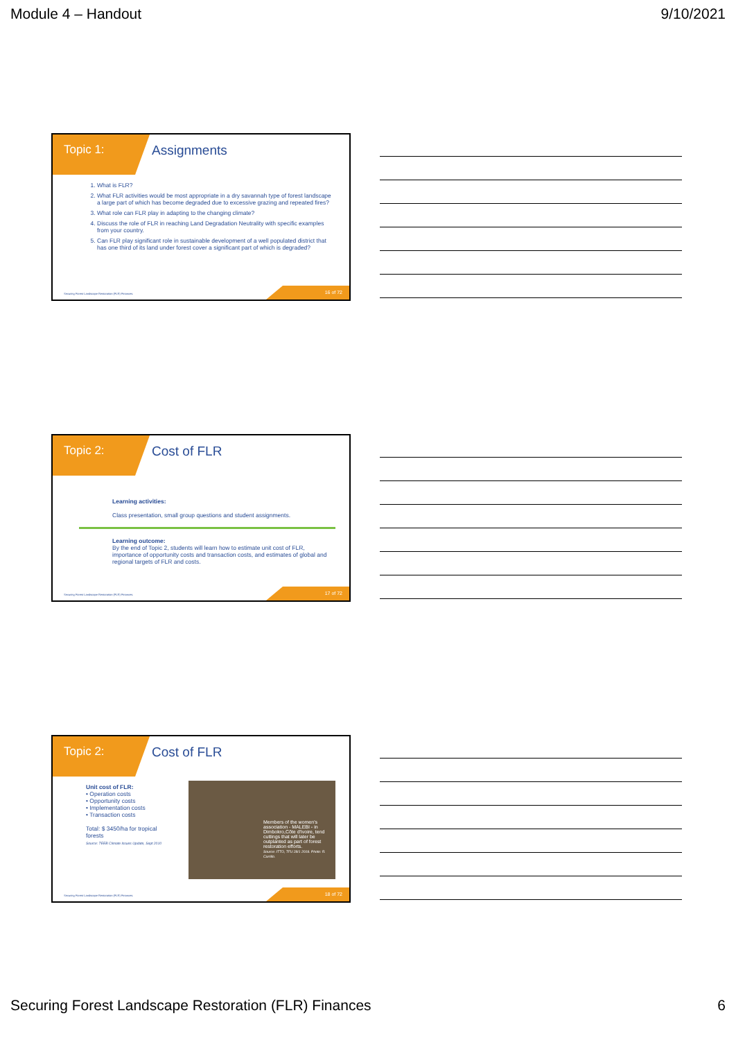Module 4 – Handout 9/10/2021
Topic 1:
Assignments
1. What is FLR?
2. What FLR activities would be most appropriate in a dry savannah type of forest landscape a large part of which has become degraded due to excessive grazing and repeated fires?
3. What role can FLR play in adapting to the changing climate?
4. Discuss the role of FLR in reaching Land Degradation Neutrality with specific examples from your country.
5. Can FLR play significant role in sustainable development of a well populated district that has one third of its land under forest cover a significant part of which is degraded?
Securing Forest Landscape Restoration (FLR) Finances.
16 of 72
Topic 2:
Cost of FLR
Learning activities:
Class presentation, small group questions and student assignments.
Learning outcome:
By the end of Topic 2, students will learn how to estimate unit cost of FLR, importance of opportunity costs and transaction costs, and estimates of global and regional targets of FLR and costs.
Securing Forest Landscape Restoration (FLR) Finances.
17 of 72
Topic 2:
Cost of FLR
Unit cost of FLR:
• Operation costs
• Opportunity costs
• Implementation costs
• Transaction costs
Total: $ 3450/ha for tropical forests
Source: TEEB Climate Issues Update, Sept 2010
Members of the women's association - MALEBI - in Dimbokro,Côte d'Ivoire, tend cuttings that will later be outplanted as part of forest restoration efforts.
Source: ITTO, TFU 28/1 2019. Photo: R. Carrillo.
Securing Forest Landscape Restoration (FLR) Finances.
18 of 72
Securing Forest Landscape Restoration (FLR) Finances 6